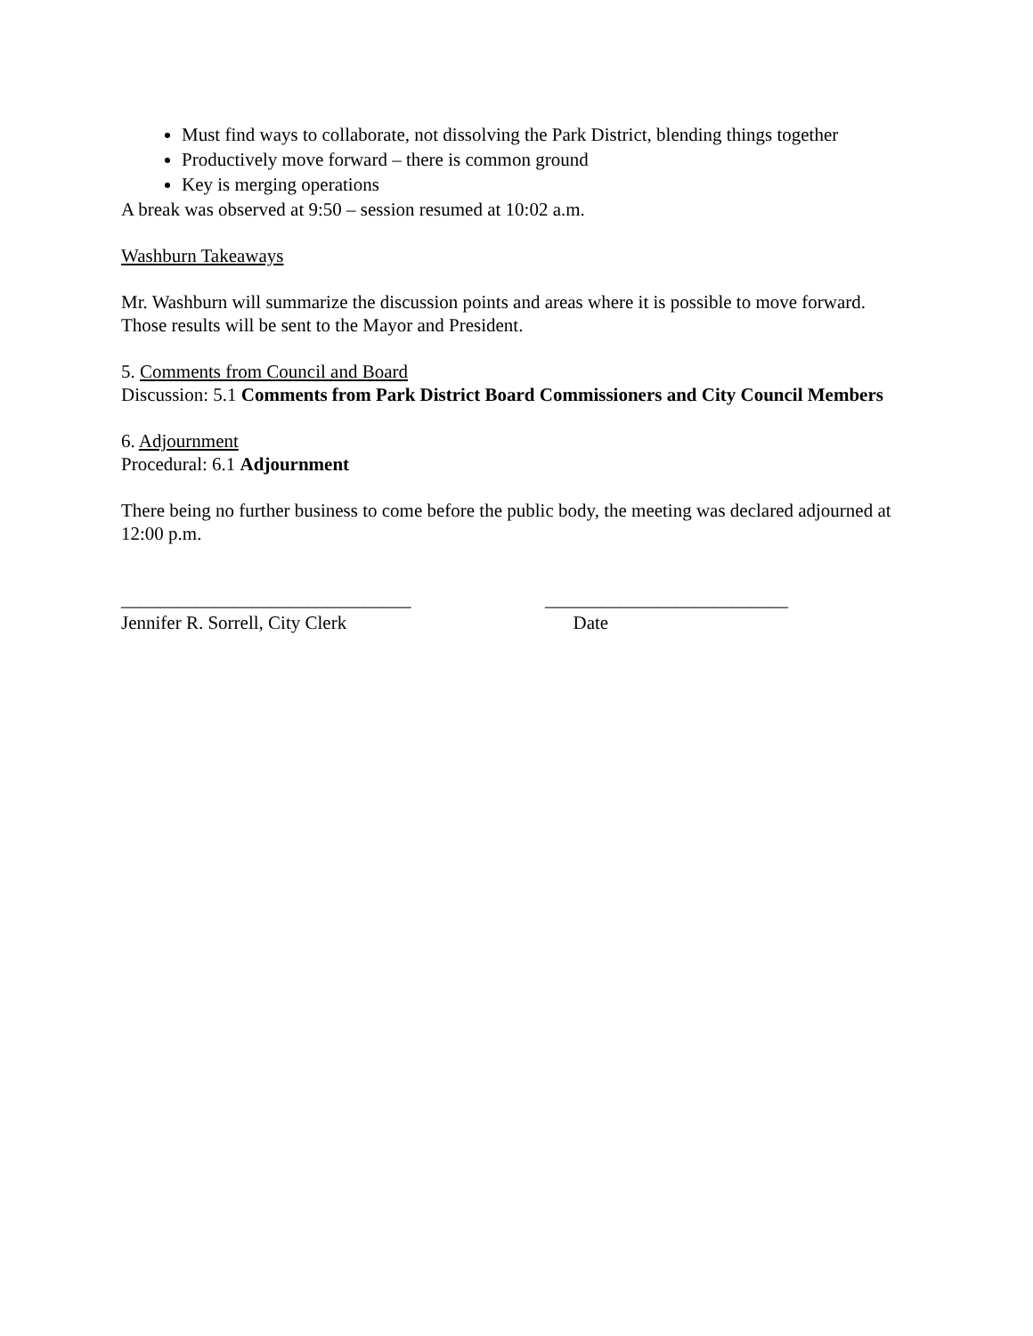Must find ways to collaborate, not dissolving the Park District, blending things together
Productively move forward – there is common ground
Key is merging operations
A break was observed at 9:50 – session resumed at 10:02 a.m.
Washburn Takeaways
Mr. Washburn will summarize the discussion points and areas where it is possible to move forward. Those results will be sent to the Mayor and President.
5. Comments from Council and Board
Discussion: 5.1 Comments from Park District Board Commissioners and City Council Members
6. Adjournment
Procedural: 6.1 Adjournment
There being no further business to come before the public body, the meeting was declared adjourned at 12:00 p.m.
_______________________________
Jennifer R. Sorrell, City Clerk
__________________________
Date